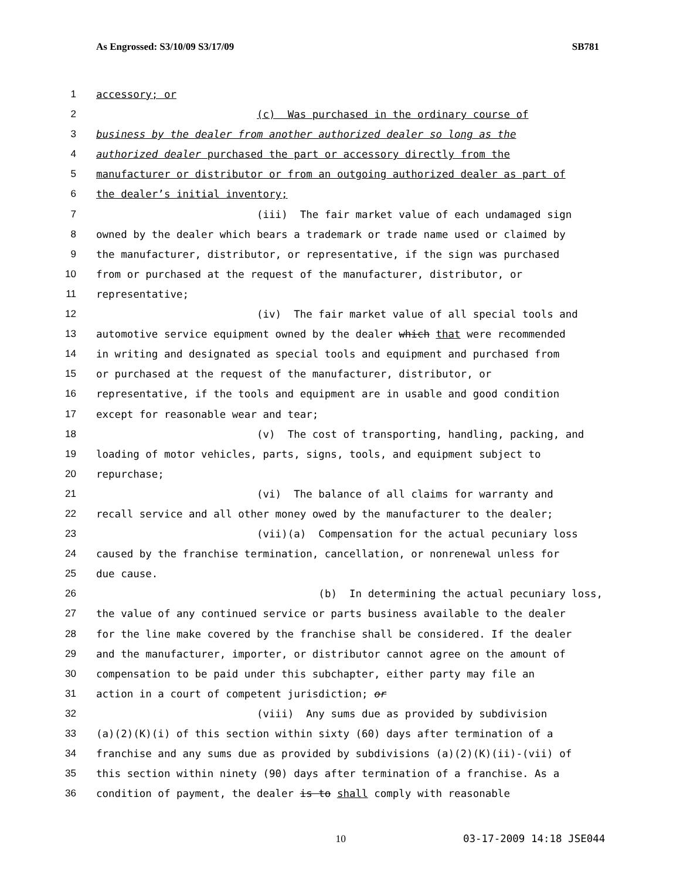As Engrossed: S3/10/09 S3/17/09 SB781
1 accessory; or
2 (c) Was purchased in the ordinary course of
3 business by the dealer from another authorized dealer so long as the
4 authorized dealer purchased the part or accessory directly from the
5 manufacturer or distributor or from an outgoing authorized dealer as part of
6 the dealer’s initial inventory;
7 (iii) The fair market value of each undamaged sign
8 owned by the dealer which bears a trademark or trade name used or claimed by
9 the manufacturer, distributor, or representative, if the sign was purchased
10 from or purchased at the request of the manufacturer, distributor, or
11 representative;
12 (iv) The fair market value of all special tools and
13 automotive service equipment owned by the dealer which that were recommended
14 in writing and designated as special tools and equipment and purchased from
15 or purchased at the request of the manufacturer, distributor, or
16 representative, if the tools and equipment are in usable and good condition
17 except for reasonable wear and tear;
18 (v) The cost of transporting, handling, packing, and
19 loading of motor vehicles, parts, signs, tools, and equipment subject to
20 repurchase;
21 (vi) The balance of all claims for warranty and
22 recall service and all other money owed by the manufacturer to the dealer;
23 (vii)(a) Compensation for the actual pecuniary loss
24 caused by the franchise termination, cancellation, or nonrenewal unless for
25 due cause.
26 (b) In determining the actual pecuniary loss,
27 the value of any continued service or parts business available to the dealer
28 for the line make covered by the franchise shall be considered. If the dealer
29 and the manufacturer, importer, or distributor cannot agree on the amount of
30 compensation to be paid under this subchapter, either party may file an
31 action in a court of competent jurisdiction; or
32 (viii) Any sums due as provided by subdivision
33 (a)(2)(K)(i) of this section within sixty (60) days after termination of a
34 franchise and any sums due as provided by subdivisions (a)(2)(K)(ii)-(vii) of
35 this section within ninety (90) days after termination of a franchise. As a
36 condition of payment, the dealer is to shall comply with reasonable
10 03-17-2009 14:18 JSE044